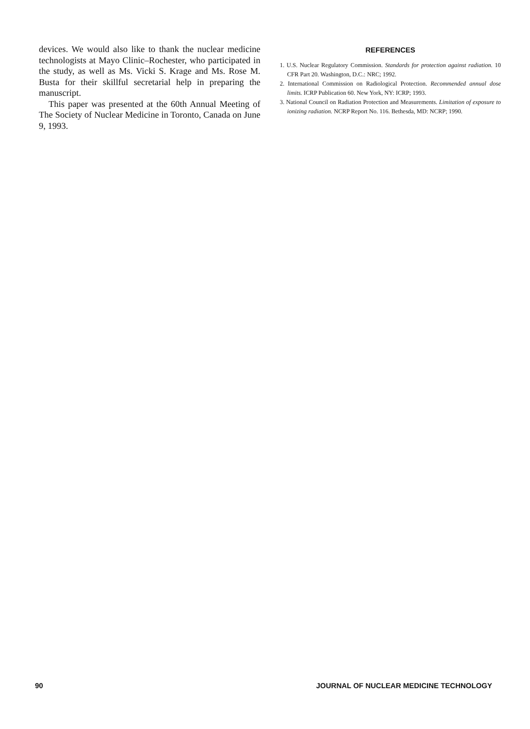devices. We would also like to thank the nuclear medicine technologists at Mayo Clinic–Rochester, who participated in the study, as well as Ms. Vicki S. Krage and Ms. Rose M. Busta for their skillful secretarial help in preparing the manuscript.
This paper was presented at the 60th Annual Meeting of The Society of Nuclear Medicine in Toronto, Canada on June 9, 1993.
REFERENCES
1. U.S. Nuclear Regulatory Commission. Standards for protection against radiation. 10 CFR Part 20. Washington, D.C.: NRC; 1992.
2. International Commission on Radiological Protection. Recommended annual dose limits. ICRP Publication 60. New York, NY: ICRP; 1993.
3. National Council on Radiation Protection and Measurements. Limitation of exposure to ionizing radiation. NCRP Report No. 116. Bethesda, MD: NCRP; 1990.
90 JOURNAL OF NUCLEAR MEDICINE TECHNOLOGY